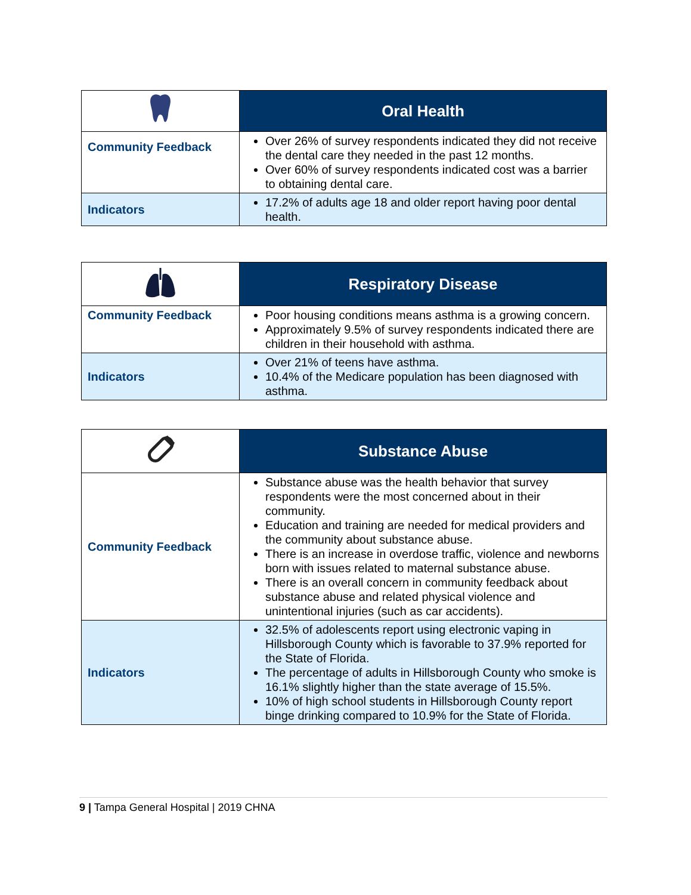| | Oral Health |
| Community Feedback | Over 26% of survey respondents indicated they did not receive the dental care they needed in the past 12 months. Over 60% of survey respondents indicated cost was a barrier to obtaining dental care. |
| Indicators | 17.2% of adults age 18 and older report having poor dental health. |
| | Respiratory Disease |
| Community Feedback | Poor housing conditions means asthma is a growing concern. Approximately 9.5% of survey respondents indicated there are children in their household with asthma. |
| Indicators | Over 21% of teens have asthma. 10.4% of the Medicare population has been diagnosed with asthma. |
| | Substance Abuse |
| Community Feedback | Substance abuse was the health behavior that survey respondents were the most concerned about in their community. Education and training are needed for medical providers and the community about substance abuse. There is an increase in overdose traffic, violence and newborns born with issues related to maternal substance abuse. There is an overall concern in community feedback about substance abuse and related physical violence and unintentional injuries (such as car accidents). |
| Indicators | 32.5% of adolescents report using electronic vaping in Hillsborough County which is favorable to 37.9% reported for the State of Florida. The percentage of adults in Hillsborough County who smoke is 16.1% slightly higher than the state average of 15.5%. 10% of high school students in Hillsborough County report binge drinking compared to 10.9% for the State of Florida. |
9 | Tampa General Hospital | 2019 CHNA